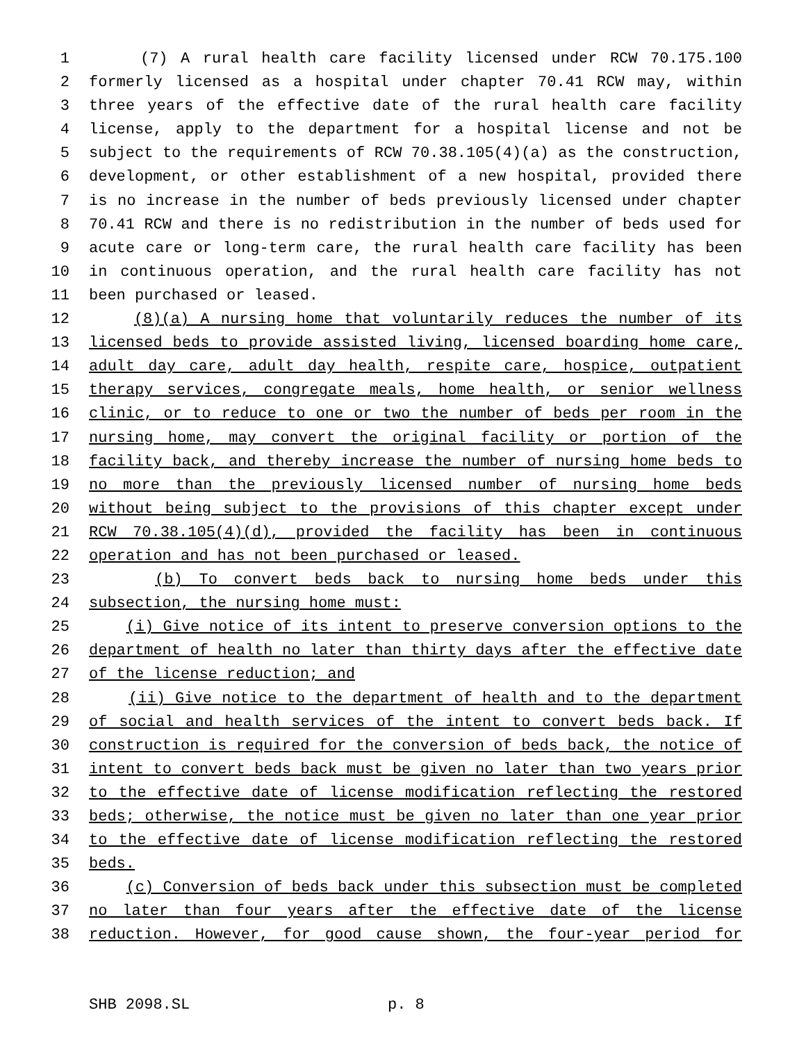1 (7) A rural health care facility licensed under RCW 70.175.100
2 formerly licensed as a hospital under chapter 70.41 RCW may, within
3 three years of the effective date of the rural health care facility
4 license, apply to the department for a hospital license and not be
5 subject to the requirements of RCW 70.38.105(4)(a) as the construction,
6 development, or other establishment of a new hospital, provided there
7 is no increase in the number of beds previously licensed under chapter
8 70.41 RCW and there is no redistribution in the number of beds used for
9 acute care or long-term care, the rural health care facility has been
10 in continuous operation, and the rural health care facility has not
11 been purchased or leased.
12 (8)(a) A nursing home that voluntarily reduces the number of its
13 licensed beds to provide assisted living, licensed boarding home care,
14 adult day care, adult day health, respite care, hospice, outpatient
15 therapy services, congregate meals, home health, or senior wellness
16 clinic, or to reduce to one or two the number of beds per room in the
17 nursing home, may convert the original facility or portion of the
18 facility back, and thereby increase the number of nursing home beds to
19 no more than the previously licensed number of nursing home beds
20 without being subject to the provisions of this chapter except under
21 RCW 70.38.105(4)(d), provided the facility has been in continuous
22 operation and has not been purchased or leased.
23 (b) To convert beds back to nursing home beds under this
24 subsection, the nursing home must:
25 (i) Give notice of its intent to preserve conversion options to the
26 department of health no later than thirty days after the effective date
27 of the license reduction; and
28 (ii) Give notice to the department of health and to the department
29 of social and health services of the intent to convert beds back. If
30 construction is required for the conversion of beds back, the notice of
31 intent to convert beds back must be given no later than two years prior
32 to the effective date of license modification reflecting the restored
33 beds; otherwise, the notice must be given no later than one year prior
34 to the effective date of license modification reflecting the restored
35 beds.
36 (c) Conversion of beds back under this subsection must be completed
37 no later than four years after the effective date of the license
38 reduction. However, for good cause shown, the four-year period for
SHB 2098.SL p. 8